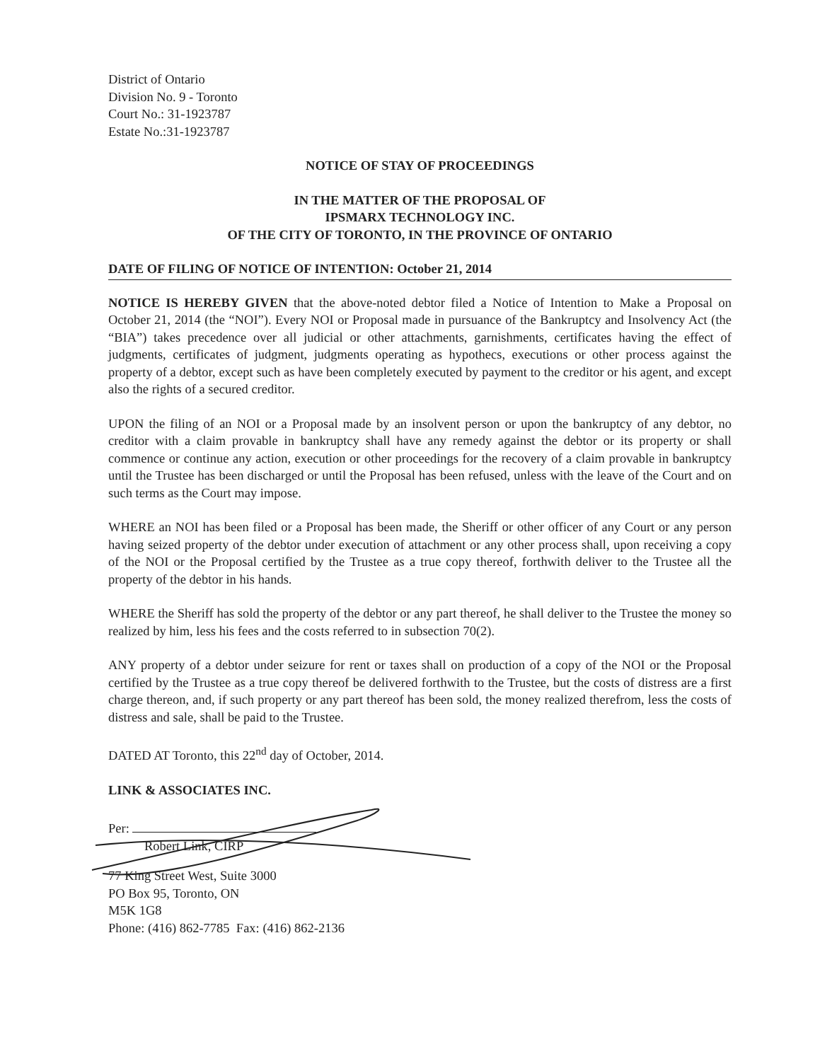District of Ontario
Division No. 9 - Toronto
Court No.: 31-1923787
Estate No.:31-1923787
NOTICE OF STAY OF PROCEEDINGS
IN THE MATTER OF THE PROPOSAL OF
IPSMARX TECHNOLOGY INC.
OF THE CITY OF TORONTO, IN THE PROVINCE OF ONTARIO
DATE OF FILING OF NOTICE OF INTENTION: October 21, 2014
NOTICE IS HEREBY GIVEN that the above-noted debtor filed a Notice of Intention to Make a Proposal on October 21, 2014 (the “NOI”). Every NOI or Proposal made in pursuance of the Bankruptcy and Insolvency Act (the “BIA”) takes precedence over all judicial or other attachments, garnishments, certificates having the effect of judgments, certificates of judgment, judgments operating as hypothecs, executions or other process against the property of a debtor, except such as have been completely executed by payment to the creditor or his agent, and except also the rights of a secured creditor.
UPON the filing of an NOI or a Proposal made by an insolvent person or upon the bankruptcy of any debtor, no creditor with a claim provable in bankruptcy shall have any remedy against the debtor or its property or shall commence or continue any action, execution or other proceedings for the recovery of a claim provable in bankruptcy until the Trustee has been discharged or until the Proposal has been refused, unless with the leave of the Court and on such terms as the Court may impose.
WHERE an NOI has been filed or a Proposal has been made, the Sheriff or other officer of any Court or any person having seized property of the debtor under execution of attachment or any other process shall, upon receiving a copy of the NOI or the Proposal certified by the Trustee as a true copy thereof, forthwith deliver to the Trustee all the property of the debtor in his hands.
WHERE the Sheriff has sold the property of the debtor or any part thereof, he shall deliver to the Trustee the money so realized by him, less his fees and the costs referred to in subsection 70(2).
ANY property of a debtor under seizure for rent or taxes shall on production of a copy of the NOI or the Proposal certified by the Trustee as a true copy thereof be delivered forthwith to the Trustee, but the costs of distress are a first charge thereon, and, if such property or any part thereof has been sold, the money realized therefrom, less the costs of distress and sale, shall be paid to the Trustee.
DATED AT Toronto, this 22<sup>nd</sup> day of October, 2014.
LINK & ASSOCIATES INC.
Per:
Robert Link, CIRP
77 King Street West, Suite 3000
PO Box 95, Toronto, ON
M5K 1G8
Phone: (416) 862-7785 Fax: (416) 862-2136